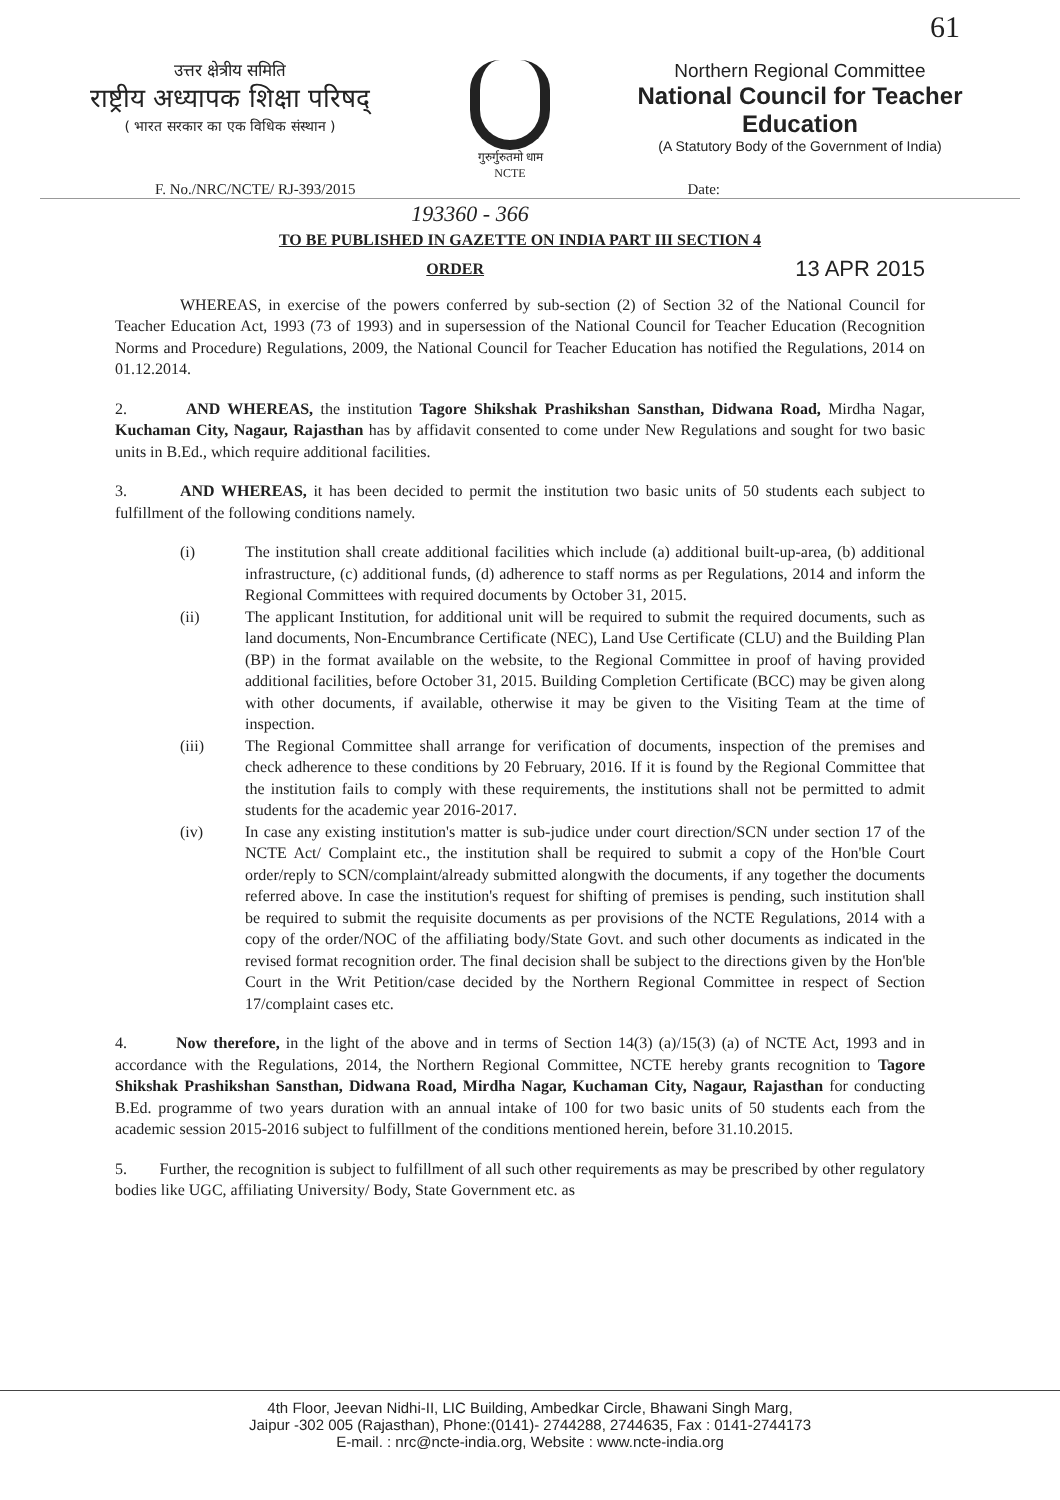61
उत्तर क्षेत्रीय समिति
राष्ट्रीय अध्यापक शिक्षा परिषद्
( भारत सरकार का एक विधिक संस्थान )
गुरुर्गुरुतमो धाम
NCTE
Northern Regional Committee
National Council for Teacher Education
(A Statutory Body of the Government of India)
F. No./NRC/NCTE/ RJ-393/2015 Date:
193360 - 366
TO BE PUBLISHED IN GAZETTE ON INDIA PART III SECTION 4
ORDER 13 APR 2015
WHEREAS, in exercise of the powers conferred by sub-section (2) of Section 32 of the National Council for Teacher Education Act, 1993 (73 of 1993) and in supersession of the National Council for Teacher Education (Recognition Norms and Procedure) Regulations, 2009, the National Council for Teacher Education has notified the Regulations, 2014 on 01.12.2014.
2. AND WHEREAS, the institution Tagore Shikshak Prashikshan Sansthan, Didwana Road, Mirdha Nagar, Kuchaman City, Nagaur, Rajasthan has by affidavit consented to come under New Regulations and sought for two basic units in B.Ed., which require additional facilities.
3. AND WHEREAS, it has been decided to permit the institution two basic units of 50 students each subject to fulfillment of the following conditions namely.
(i) The institution shall create additional facilities which include (a) additional built-up-area, (b) additional infrastructure, (c) additional funds, (d) adherence to staff norms as per Regulations, 2014 and inform the Regional Committees with required documents by October 31, 2015.
(ii) The applicant Institution, for additional unit will be required to submit the required documents, such as land documents, Non-Encumbrance Certificate (NEC), Land Use Certificate (CLU) and the Building Plan (BP) in the format available on the website, to the Regional Committee in proof of having provided additional facilities, before October 31, 2015. Building Completion Certificate (BCC) may be given along with other documents, if available, otherwise it may be given to the Visiting Team at the time of inspection.
(iii) The Regional Committee shall arrange for verification of documents, inspection of the premises and check adherence to these conditions by 20 February, 2016. If it is found by the Regional Committee that the institution fails to comply with these requirements, the institutions shall not be permitted to admit students for the academic year 2016-2017.
(iv) In case any existing institution's matter is sub-judice under court direction/SCN under section 17 of the NCTE Act/ Complaint etc., the institution shall be required to submit a copy of the Hon'ble Court order/reply to SCN/complaint/already submitted alongwith the documents, if any together the documents referred above. In case the institution's request for shifting of premises is pending, such institution shall be required to submit the requisite documents as per provisions of the NCTE Regulations, 2014 with a copy of the order/NOC of the affiliating body/State Govt. and such other documents as indicated in the revised format recognition order. The final decision shall be subject to the directions given by the Hon'ble Court in the Writ Petition/case decided by the Northern Regional Committee in respect of Section 17/complaint cases etc.
4. Now therefore, in the light of the above and in terms of Section 14(3) (a)/15(3) (a) of NCTE Act, 1993 and in accordance with the Regulations, 2014, the Northern Regional Committee, NCTE hereby grants recognition to Tagore Shikshak Prashikshan Sansthan, Didwana Road, Mirdha Nagar, Kuchaman City, Nagaur, Rajasthan for conducting B.Ed. programme of two years duration with an annual intake of 100 for two basic units of 50 students each from the academic session 2015-2016 subject to fulfillment of the conditions mentioned herein, before 31.10.2015.
5. Further, the recognition is subject to fulfillment of all such other requirements as may be prescribed by other regulatory bodies like UGC, affiliating University/ Body, State Government etc. as
4th Floor, Jeevan Nidhi-II, LIC Building, Ambedkar Circle, Bhawani Singh Marg,
Jaipur -302 005 (Rajasthan), Phone:(0141)- 2744288, 2744635, Fax : 0141-2744173
E-mail. : nrc@ncte-india.org, Website : www.ncte-india.org